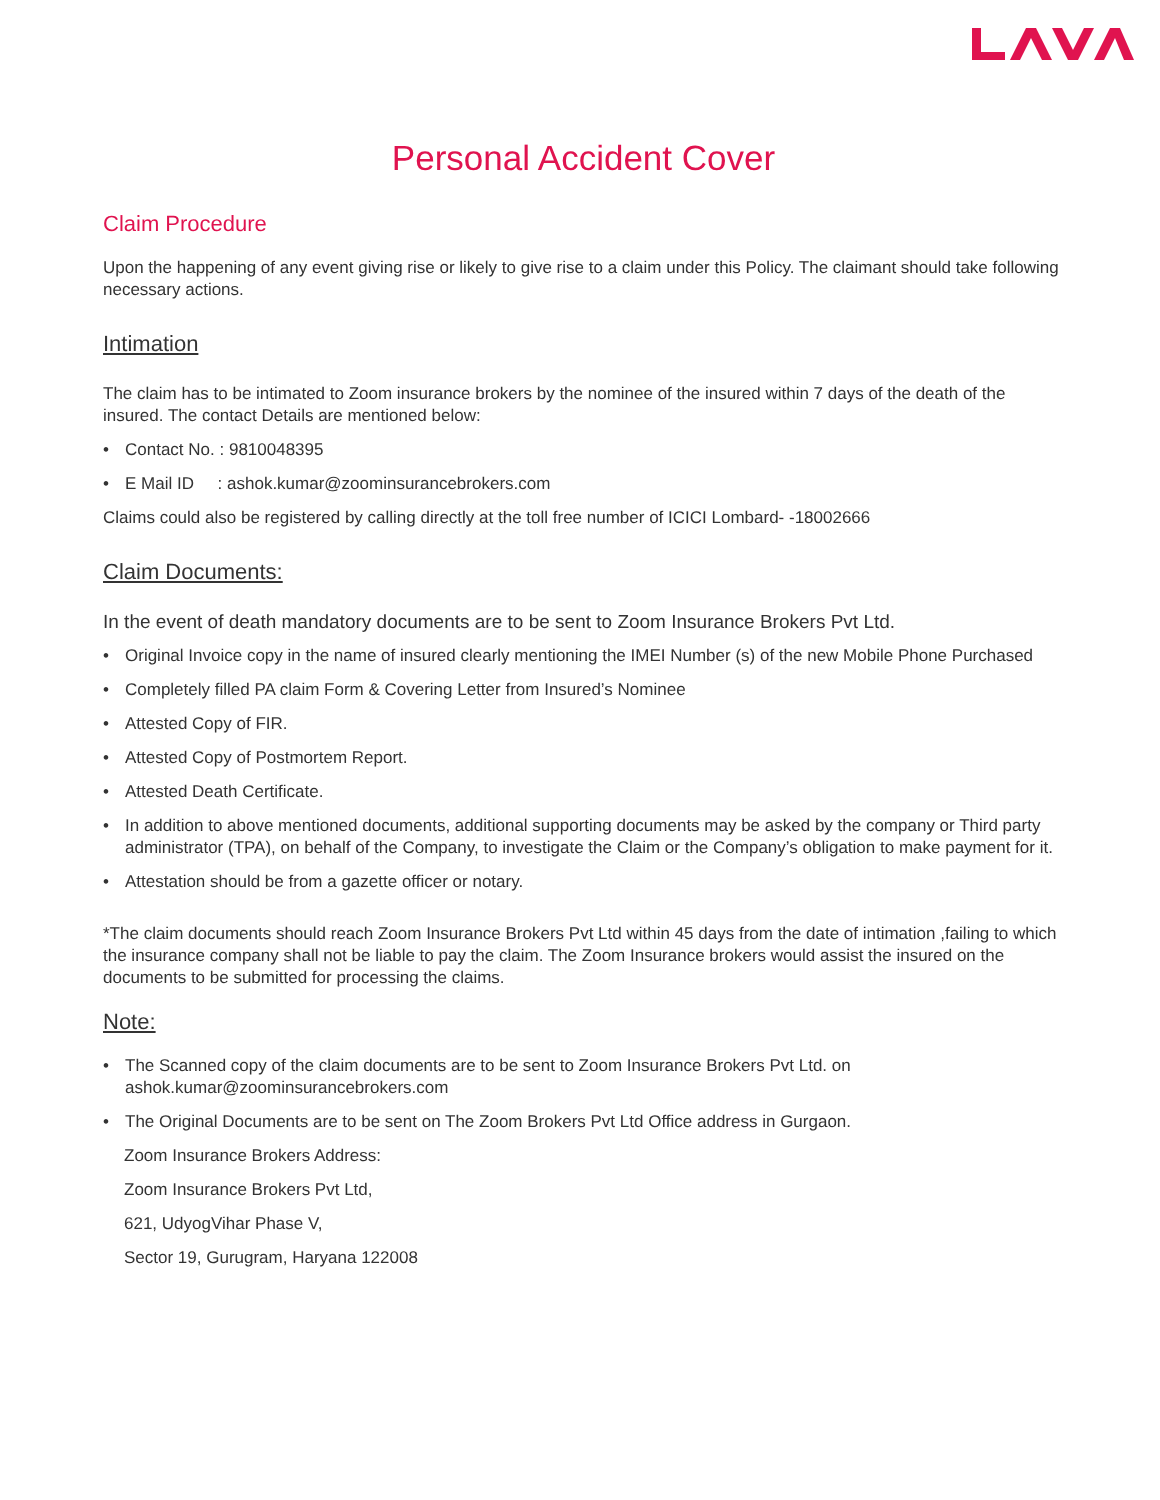Personal Accident Cover
Claim Procedure
Upon the happening of any event giving rise or likely to give rise to a claim under this Policy. The claimant should take following necessary actions.
Intimation
The claim has to be intimated to Zoom insurance brokers by the nominee of the insured within 7 days of the death of the insured. The contact Details are mentioned below:
• Contact No. : 9810048395
• E Mail ID : ashok.kumar@zoominsurancebrokers.com
Claims could also be registered by calling directly at the toll free number of ICICI Lombard- -18002666
Claim Documents:
In the event of death mandatory documents are to be sent to Zoom Insurance Brokers Pvt Ltd.
• Original Invoice copy in the name of insured clearly mentioning the IMEI Number (s) of the new Mobile Phone Purchased
• Completely filled PA claim Form & Covering Letter from Insured’s Nominee
• Attested Copy of FIR.
• Attested Copy of Postmortem Report.
• Attested Death Certificate.
• In addition to above mentioned documents, additional supporting documents may be asked by the company or Third party administrator (TPA), on behalf of the Company, to investigate the Claim or the Company’s obligation to make payment for it.
• Attestation should be from a gazette officer or notary.
*The claim documents should reach Zoom Insurance Brokers Pvt Ltd within 45 days from the date of intimation ,failing to which the insurance company shall not be liable to pay the claim. The Zoom Insurance brokers would assist the insured on the documents to be submitted for processing the claims.
Note:
• The Scanned copy of the claim documents are to be sent to Zoom Insurance Brokers Pvt Ltd. on ashok.kumar@zoominsurancebrokers.com
• The Original Documents are to be sent on The Zoom Brokers Pvt Ltd Office address in Gurgaon.
Zoom Insurance Brokers Address:
Zoom Insurance Brokers Pvt Ltd,
621, UdyogVihar Phase V,
Sector 19, Gurugram, Haryana 122008